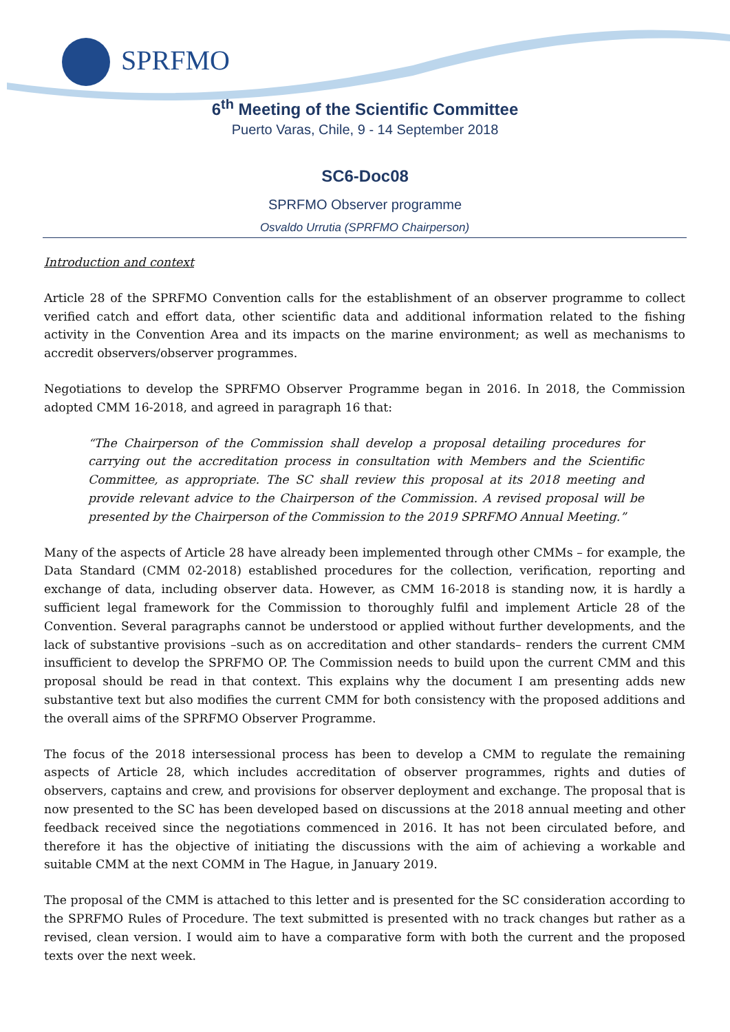SPRFMO
6<sup>th</sup> Meeting of the Scientific Committee
Puerto Varas, Chile, 9 - 14 September 2018
SC6-Doc08
SPRFMO Observer programme
Osvaldo Urrutia (SPRFMO Chairperson)
Introduction and context
Article 28 of the SPRFMO Convention calls for the establishment of an observer programme to collect verified catch and effort data, other scientific data and additional information related to the fishing activity in the Convention Area and its impacts on the marine environment; as well as mechanisms to accredit observers/observer programmes.
Negotiations to develop the SPRFMO Observer Programme began in 2016. In 2018, the Commission adopted CMM 16-2018, and agreed in paragraph 16 that:
“The Chairperson of the Commission shall develop a proposal detailing procedures for carrying out the accreditation process in consultation with Members and the Scientific Committee, as appropriate. The SC shall review this proposal at its 2018 meeting and provide relevant advice to the Chairperson of the Commission. A revised proposal will be presented by the Chairperson of the Commission to the 2019 SPRFMO Annual Meeting.”
Many of the aspects of Article 28 have already been implemented through other CMMs – for example, the Data Standard (CMM 02-2018) established procedures for the collection, verification, reporting and exchange of data, including observer data. However, as CMM 16-2018 is standing now, it is hardly a sufficient legal framework for the Commission to thoroughly fulfil and implement Article 28 of the Convention. Several paragraphs cannot be understood or applied without further developments, and the lack of substantive provisions –such as on accreditation and other standards– renders the current CMM insufficient to develop the SPRFMO OP. The Commission needs to build upon the current CMM and this proposal should be read in that context. This explains why the document I am presenting adds new substantive text but also modifies the current CMM for both consistency with the proposed additions and the overall aims of the SPRFMO Observer Programme.
The focus of the 2018 intersessional process has been to develop a CMM to regulate the remaining aspects of Article 28, which includes accreditation of observer programmes, rights and duties of observers, captains and crew, and provisions for observer deployment and exchange. The proposal that is now presented to the SC has been developed based on discussions at the 2018 annual meeting and other feedback received since the negotiations commenced in 2016. It has not been circulated before, and therefore it has the objective of initiating the discussions with the aim of achieving a workable and suitable CMM at the next COMM in The Hague, in January 2019.
The proposal of the CMM is attached to this letter and is presented for the SC consideration according to the SPRFMO Rules of Procedure. The text submitted is presented with no track changes but rather as a revised, clean version. I would aim to have a comparative form with both the current and the proposed texts over the next week.